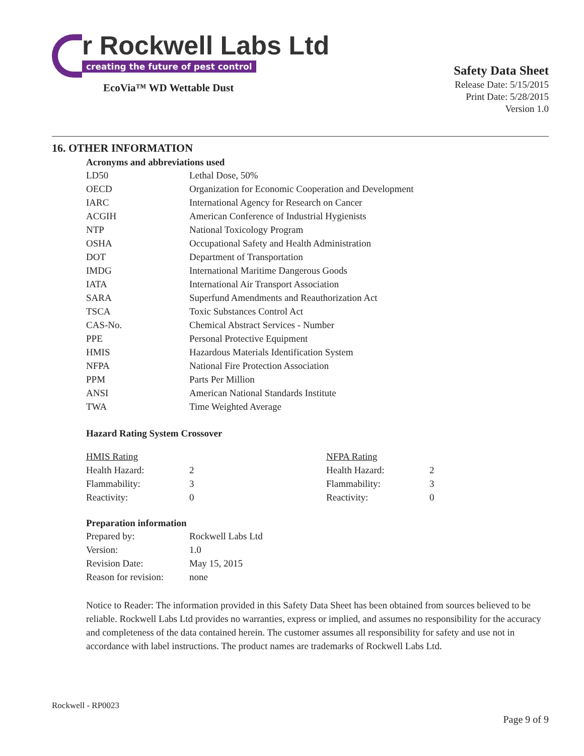r Rockwell Labs Ltd
creating the future of pest control
EcoVia™ WD Wettable Dust
Safety Data Sheet
Release Date: 5/15/2015
Print Date: 5/28/2015
Version 1.0
16. OTHER INFORMATION
Acronyms and abbreviations used
| LD50 | Lethal Dose, 50% |
| OECD | Organization for Economic Cooperation and Development |
| IARC | International Agency for Research on Cancer |
| ACGIH | American Conference of Industrial Hygienists |
| NTP | National Toxicology Program |
| OSHA | Occupational Safety and Health Administration |
| DOT | Department of Transportation |
| IMDG | International Maritime Dangerous Goods |
| IATA | International Air Transport Association |
| SARA | Superfund Amendments and Reauthorization Act |
| TSCA | Toxic Substances Control Act |
| CAS-No. | Chemical Abstract Services - Number |
| PPE | Personal Protective Equipment |
| HMIS | Hazardous Materials Identification System |
| NFPA | National Fire Protection Association |
| PPM | Parts Per Million |
| ANSI | American National Standards Institute |
| TWA | Time Weighted Average |
Hazard Rating System Crossover
| HMIS Rating | | NFPA Rating | |
| Health Hazard: | 2 | Health Hazard: | 2 |
| Flammability: | 3 | Flammability: | 3 |
| Reactivity: | 0 | Reactivity: | 0 |
Preparation information
| Prepared by: | Rockwell Labs Ltd |
| Version: | 1.0 |
| Revision Date: | May 15, 2015 |
| Reason for revision: | none |
Notice to Reader: The information provided in this Safety Data Sheet has been obtained from sources believed to be reliable. Rockwell Labs Ltd provides no warranties, express or implied, and assumes no responsibility for the accuracy and completeness of the data contained herein. The customer assumes all responsibility for safety and use not in accordance with label instructions. The product names are trademarks of Rockwell Labs Ltd.
Rockwell - RP0023
Page 9 of 9